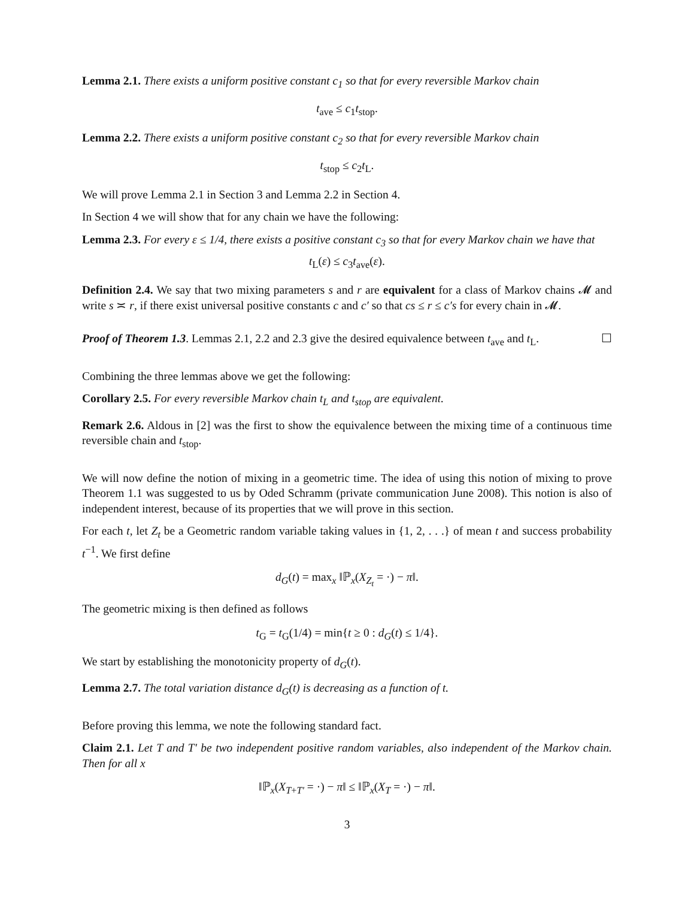Lemma 2.1. There exists a uniform positive constant c<sub>1</sub> so that for every reversible Markov chain
t<sub>ave</sub> ≤ c<sub>1</sub>t<sub>stop</sub>.
Lemma 2.2. There exists a uniform positive constant c<sub>2</sub> so that for every reversible Markov chain
t<sub>stop</sub> ≤ c<sub>2</sub>t<sub>L</sub>.
We will prove Lemma 2.1 in Section 3 and Lemma 2.2 in Section 4.
In Section 4 we will show that for any chain we have the following:
Lemma 2.3. For every ε ≤ 1/4, there exists a positive constant c<sub>3</sub> so that for every Markov chain we have that
t<sub>L</sub>(ε) ≤ c<sub>3</sub>t<sub>ave</sub>(ε).
Definition 2.4. We say that two mixing parameters s and r are equivalent for a class of Markov chains 𝓜 and write s ≍ r, if there exist universal positive constants c and c′ so that cs ≤ r ≤ c′s for every chain in 𝓜.
Proof of Theorem 1.3. Lemmas 2.1, 2.2 and 2.3 give the desired equivalence between t<sub>ave</sub> and t<sub>L</sub>. ☐
Combining the three lemmas above we get the following:
Corollary 2.5. For every reversible Markov chain t<sub>L</sub> and t<sub>stop</sub> are equivalent.
Remark 2.6. Aldous in [2] was the first to show the equivalence between the mixing time of a continuous time reversible chain and t<sub>stop</sub>.
We will now define the notion of mixing in a geometric time. The idea of using this notion of mixing to prove Theorem 1.1 was suggested to us by Oded Schramm (private communication June 2008). This notion is also of independent interest, because of its properties that we will prove in this section.
For each t, let Z<sub>t</sub> be a Geometric random variable taking values in {1, 2, . . .} of mean t and success probability t<sup>−1</sup>. We first define
d<sub>G</sub>(t) = max<sub>x</sub> ‖ℙ<sub>x</sub>(X<sub>Z<sub>t</sub></sub> = ·) − π‖.
The geometric mixing is then defined as follows
t<sub>G</sub> = t<sub>G</sub>(1/4) = min{t ≥ 0 : d<sub>G</sub>(t) ≤ 1/4}.
We start by establishing the monotonicity property of d<sub>G</sub>(t).
Lemma 2.7. The total variation distance d<sub>G</sub>(t) is decreasing as a function of t.
Before proving this lemma, we note the following standard fact.
Claim 2.1. Let T and T′ be two independent positive random variables, also independent of the Markov chain. Then for all x
‖ℙ<sub>x</sub>(X<sub>T+T′</sub> = ·) − π‖ ≤ ‖ℙ<sub>x</sub>(X<sub>T</sub> = ·) − π‖.
3